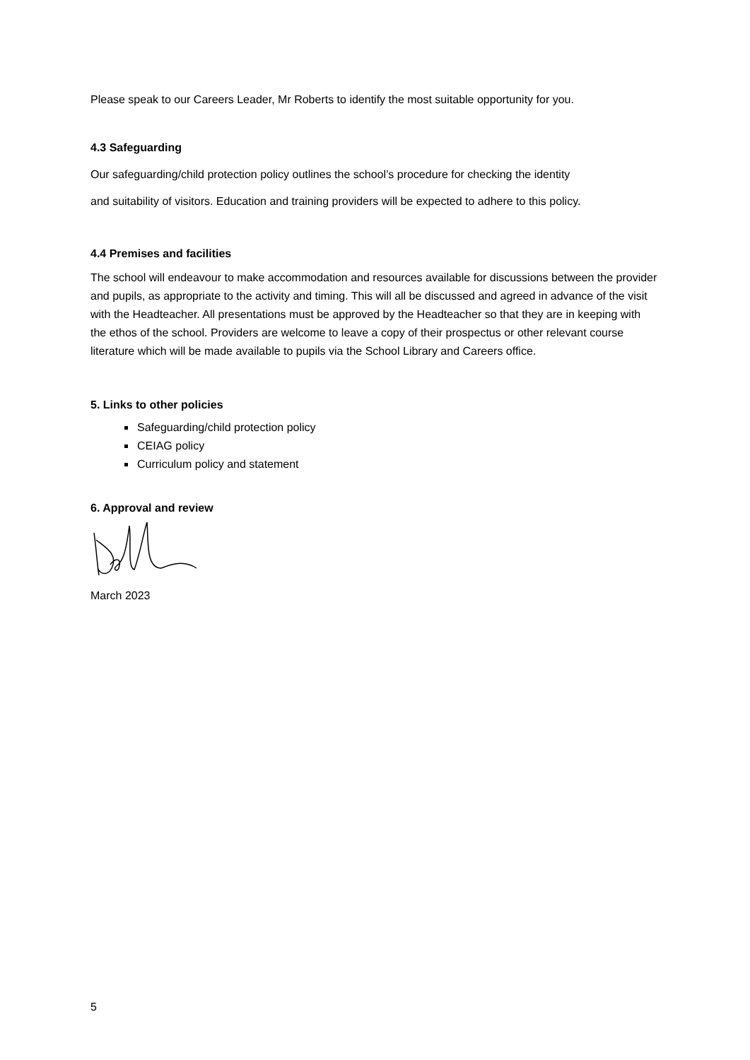Please speak to our Careers Leader, Mr Roberts to identify the most suitable opportunity for you.
4.3 Safeguarding
Our safeguarding/child protection policy outlines the school’s procedure for checking the identity
and suitability of visitors. Education and training providers will be expected to adhere to this policy.
4.4 Premises and facilities
The school will endeavour to make accommodation and resources available for discussions between the provider and pupils, as appropriate to the activity and timing. This will all be discussed and agreed in advance of the visit with the Headteacher. All presentations must be approved by the Headteacher so that they are in keeping with the ethos of the school. Providers are welcome to leave a copy of their prospectus or other relevant course literature which will be made available to pupils via the School Library and Careers office.
5. Links to other policies
Safeguarding/child protection policy
CEIAG policy
Curriculum policy and statement
6. Approval and review
March 2023
5